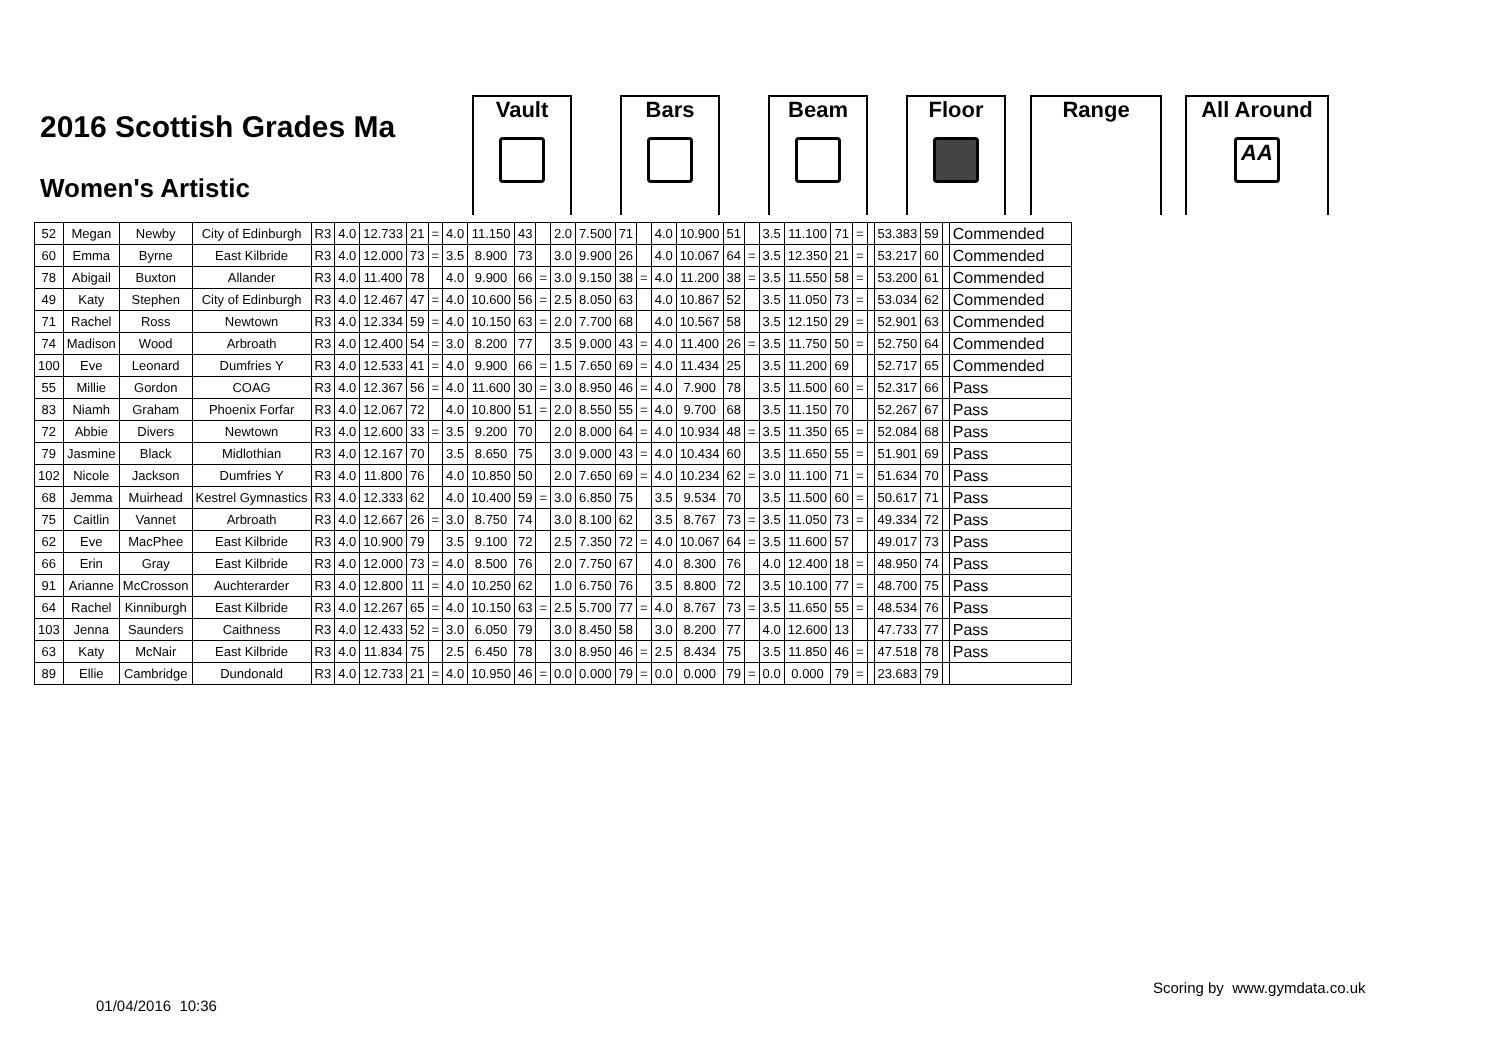2016 Scottish Grades Ma
Women's Artistic
Vault Bars Beam Floor Range
All Around
AA
| 52 | Megan | Newby | City of Edinburgh | R3 | 4.0 | 12.733 | 21 | = | 4.0 | 11.150 | 43 | | 2.0 | 7.500 | 71 | | 4.0 | 10.900 | 51 | | 3.5 | 11.100 | 71 | = | | 53.383 | 59 | | Commended |
| 60 | Emma | Byrne | East Kilbride | R3 | 4.0 | 12.000 | 73 | = | 3.5 | 8.900 | 73 | | 3.0 | 9.900 | 26 | | 4.0 | 10.067 | 64 | = | 3.5 | 12.350 | 21 | = | | 53.217 | 60 | | Commended |
| 78 | Abigail | Buxton | Allander | R3 | 4.0 | 11.400 | 78 | | 4.0 | 9.900 | 66 | = | 3.0 | 9.150 | 38 | = | 4.0 | 11.200 | 38 | = | 3.5 | 11.550 | 58 | = | | 53.200 | 61 | | Commended |
| 49 | Katy | Stephen | City of Edinburgh | R3 | 4.0 | 12.467 | 47 | = | 4.0 | 10.600 | 56 | = | 2.5 | 8.050 | 63 | | 4.0 | 10.867 | 52 | | 3.5 | 11.050 | 73 | = | | 53.034 | 62 | | Commended |
| 71 | Rachel | Ross | Newtown | R3 | 4.0 | 12.334 | 59 | = | 4.0 | 10.150 | 63 | = | 2.0 | 7.700 | 68 | | 4.0 | 10.567 | 58 | | 3.5 | 12.150 | 29 | = | | 52.901 | 63 | | Commended |
| 74 | Madison | Wood | Arbroath | R3 | 4.0 | 12.400 | 54 | = | 3.0 | 8.200 | 77 | | 3.5 | 9.000 | 43 | = | 4.0 | 11.400 | 26 | = | 3.5 | 11.750 | 50 | = | | 52.750 | 64 | | Commended |
| 100 | Eve | Leonard | Dumfries Y | R3 | 4.0 | 12.533 | 41 | = | 4.0 | 9.900 | 66 | = | 1.5 | 7.650 | 69 | = | 4.0 | 11.434 | 25 | | 3.5 | 11.200 | 69 | | | 52.717 | 65 | | Commended |
| 55 | Millie | Gordon | COAG | R3 | 4.0 | 12.367 | 56 | = | 4.0 | 11.600 | 30 | = | 3.0 | 8.950 | 46 | = | 4.0 | 7.900 | 78 | | 3.5 | 11.500 | 60 | = | | 52.317 | 66 | | Pass |
| 83 | Niamh | Graham | Phoenix Forfar | R3 | 4.0 | 12.067 | 72 | | 4.0 | 10.800 | 51 | = | 2.0 | 8.550 | 55 | = | 4.0 | 9.700 | 68 | | 3.5 | 11.150 | 70 | | | 52.267 | 67 | | Pass |
| 72 | Abbie | Divers | Newtown | R3 | 4.0 | 12.600 | 33 | = | 3.5 | 9.200 | 70 | | 2.0 | 8.000 | 64 | = | 4.0 | 10.934 | 48 | = | 3.5 | 11.350 | 65 | = | | 52.084 | 68 | | Pass |
| 79 | Jasmine | Black | Midlothian | R3 | 4.0 | 12.167 | 70 | | 3.5 | 8.650 | 75 | | 3.0 | 9.000 | 43 | = | 4.0 | 10.434 | 60 | | 3.5 | 11.650 | 55 | = | | 51.901 | 69 | | Pass |
| 102 | Nicole | Jackson | Dumfries Y | R3 | 4.0 | 11.800 | 76 | | 4.0 | 10.850 | 50 | | 2.0 | 7.650 | 69 | = | 4.0 | 10.234 | 62 | = | 3.0 | 11.100 | 71 | = | | 51.634 | 70 | | Pass |
| 68 | Jemma | Muirhead | Kestrel Gymnastics | R3 | 4.0 | 12.333 | 62 | | 4.0 | 10.400 | 59 | = | 3.0 | 6.850 | 75 | | 3.5 | 9.534 | 70 | | 3.5 | 11.500 | 60 | = | | 50.617 | 71 | | Pass |
| 75 | Caitlin | Vannet | Arbroath | R3 | 4.0 | 12.667 | 26 | = | 3.0 | 8.750 | 74 | | 3.0 | 8.100 | 62 | | 3.5 | 8.767 | 73 | = | 3.5 | 11.050 | 73 | = | | 49.334 | 72 | | Pass |
| 62 | Eve | MacPhee | East Kilbride | R3 | 4.0 | 10.900 | 79 | | 3.5 | 9.100 | 72 | | 2.5 | 7.350 | 72 | = | 4.0 | 10.067 | 64 | = | 3.5 | 11.600 | 57 | | | 49.017 | 73 | | Pass |
| 66 | Erin | Gray | East Kilbride | R3 | 4.0 | 12.000 | 73 | = | 4.0 | 8.500 | 76 | | 2.0 | 7.750 | 67 | | 4.0 | 8.300 | 76 | | 4.0 | 12.400 | 18 | = | | 48.950 | 74 | | Pass |
| 91 | Arianne | McCrosson | Auchterarder | R3 | 4.0 | 12.800 | 11 | = | 4.0 | 10.250 | 62 | | 1.0 | 6.750 | 76 | | 3.5 | 8.800 | 72 | | 3.5 | 10.100 | 77 | = | | 48.700 | 75 | | Pass |
| 64 | Rachel | Kinniburgh | East Kilbride | R3 | 4.0 | 12.267 | 65 | = | 4.0 | 10.150 | 63 | = | 2.5 | 5.700 | 77 | = | 4.0 | 8.767 | 73 | = | 3.5 | 11.650 | 55 | = | | 48.534 | 76 | | Pass |
| 103 | Jenna | Saunders | Caithness | R3 | 4.0 | 12.433 | 52 | = | 3.0 | 6.050 | 79 | | 3.0 | 8.450 | 58 | | 3.0 | 8.200 | 77 | | 4.0 | 12.600 | 13 | | | 47.733 | 77 | | Pass |
| 63 | Katy | McNair | East Kilbride | R3 | 4.0 | 11.834 | 75 | | 2.5 | 6.450 | 78 | | 3.0 | 8.950 | 46 | = | 2.5 | 8.434 | 75 | | 3.5 | 11.850 | 46 | = | | 47.518 | 78 | | Pass |
| 89 | Ellie | Cambridge | Dundonald | R3 | 4.0 | 12.733 | 21 | = | 4.0 | 10.950 | 46 | = | 0.0 | 0.000 | 79 | = | 0.0 | 0.000 | 79 | = | 0.0 | 0.000 | 79 | = | | 23.683 | 79 | | |
Scoring by www.gymdata.co.uk
01/04/2016 10:36